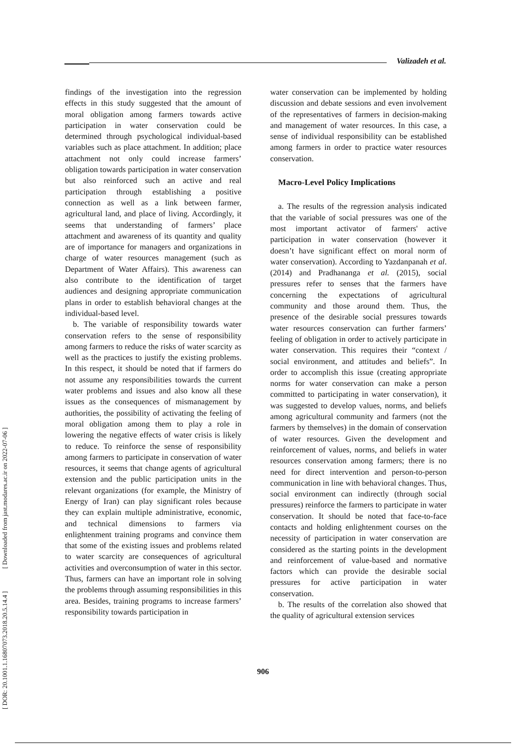Valizadeh et al.
[ DOR: 20.1001.1.16807073.2018.20.5.14.4 ] [ Downloaded from jast.modares.ac.ir on 2022-07-06 ]
findings of the investigation into the regression effects in this study suggested that the amount of moral obligation among farmers towards active participation in water conservation could be determined through psychological individual-based variables such as place attachment. In addition; place attachment not only could increase farmers’ obligation towards participation in water conservation but also reinforced such an active and real participation through establishing a positive connection as well as a link between farmer, agricultural land, and place of living. Accordingly, it seems that understanding of farmers’ place attachment and awareness of its quantity and quality are of importance for managers and organizations in charge of water resources management (such as Department of Water Affairs). This awareness can also contribute to the identification of target audiences and designing appropriate communication plans in order to establish behavioral changes at the individual-based level.
b. The variable of responsibility towards water conservation refers to the sense of responsibility among farmers to reduce the risks of water scarcity as well as the practices to justify the existing problems. In this respect, it should be noted that if farmers do not assume any responsibilities towards the current water problems and issues and also know all these issues as the consequences of mismanagement by authorities, the possibility of activating the feeling of moral obligation among them to play a role in lowering the negative effects of water crisis is likely to reduce. To reinforce the sense of responsibility among farmers to participate in conservation of water resources, it seems that change agents of agricultural extension and the public participation units in the relevant organizations (for example, the Ministry of Energy of Iran) can play significant roles because they can explain multiple administrative, economic, and technical dimensions to farmers via enlightenment training programs and convince them that some of the existing issues and problems related to water scarcity are consequences of agricultural activities and overconsumption of water in this sector. Thus, farmers can have an important role in solving the problems through assuming responsibilities in this area. Besides, training programs to increase farmers’ responsibility towards participation in
water conservation can be implemented by holding discussion and debate sessions and even involvement of the representatives of farmers in decision-making and management of water resources. In this case, a sense of individual responsibility can be established among farmers in order to practice water resources conservation.
Macro-Level Policy Implications
a. The results of the regression analysis indicated that the variable of social pressures was one of the most important activator of farmers' active participation in water conservation (however it doesn’t have significant effect on moral norm of water conservation). According to Yazdanpanah et al. (2014) and Pradhananga et al. (2015), social pressures refer to senses that the farmers have concerning the expectations of agricultural community and those around them. Thus, the presence of the desirable social pressures towards water resources conservation can further farmers’ feeling of obligation in order to actively participate in water conservation. This requires their “context / social environment, and attitudes and beliefs”. In order to accomplish this issue (creating appropriate norms for water conservation can make a person committed to participating in water conservation), it was suggested to develop values, norms, and beliefs among agricultural community and farmers (not the farmers by themselves) in the domain of conservation of water resources. Given the development and reinforcement of values, norms, and beliefs in water resources conservation among farmers; there is no need for direct intervention and person-to-person communication in line with behavioral changes. Thus, social environment can indirectly (through social pressures) reinforce the farmers to participate in water conservation. It should be noted that face-to-face contacts and holding enlightenment courses on the necessity of participation in water conservation are considered as the starting points in the development and reinforcement of value-based and normative factors which can provide the desirable social pressures for active participation in water conservation.
b. The results of the correlation also showed that the quality of agricultural extension services
906